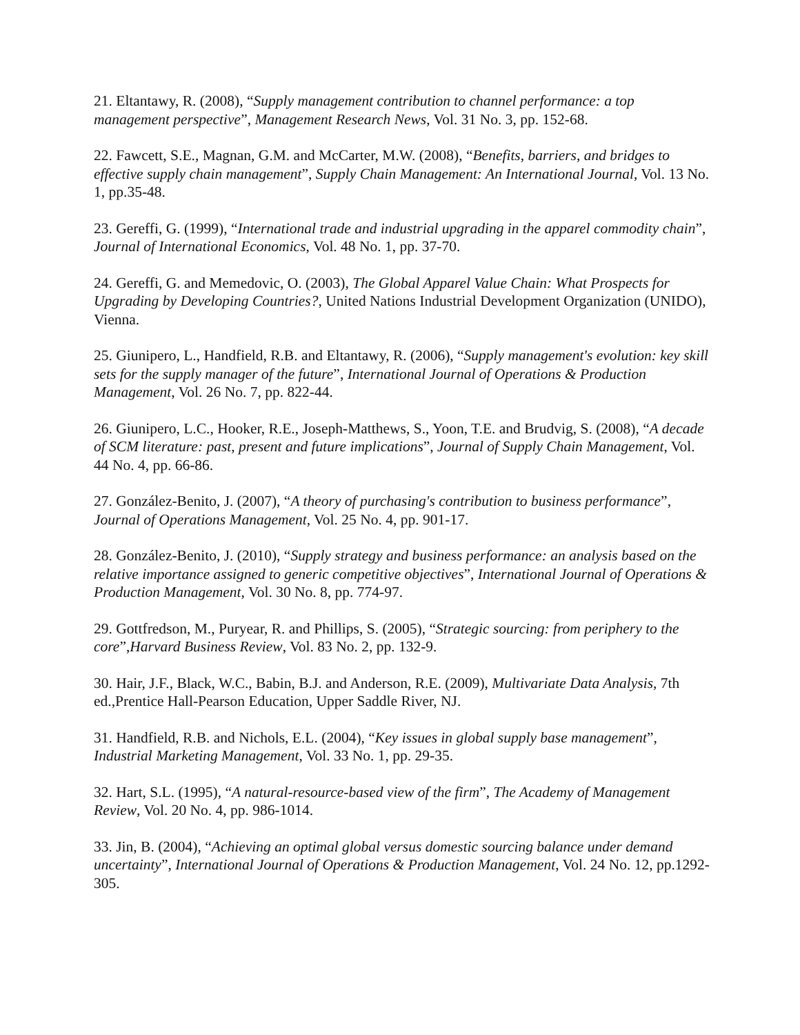21. Eltantawy, R. (2008), “Supply management contribution to channel performance: a top management perspective”, Management Research News, Vol. 31 No. 3, pp. 152-68.
22. Fawcett, S.E., Magnan, G.M. and McCarter, M.W. (2008), “Benefits, barriers, and bridges to effective supply chain management”, Supply Chain Management: An International Journal, Vol. 13 No. 1, pp.35-48.
23. Gereffi, G. (1999), “International trade and industrial upgrading in the apparel commodity chain”, Journal of International Economics, Vol. 48 No. 1, pp. 37-70.
24. Gereffi, G. and Memedovic, O. (2003), The Global Apparel Value Chain: What Prospects for Upgrading by Developing Countries?, United Nations Industrial Development Organization (UNIDO), Vienna.
25. Giunipero, L., Handfield, R.B. and Eltantawy, R. (2006), “Supply management's evolution: key skill sets for the supply manager of the future”, International Journal of Operations & Production Management, Vol. 26 No. 7, pp. 822-44.
26. Giunipero, L.C., Hooker, R.E., Joseph-Matthews, S., Yoon, T.E. and Brudvig, S. (2008), “A decade of SCM literature: past, present and future implications”, Journal of Supply Chain Management, Vol. 44 No. 4, pp. 66-86.
27. González-Benito, J. (2007), “A theory of purchasing's contribution to business performance”, Journal of Operations Management, Vol. 25 No. 4, pp. 901-17.
28. González-Benito, J. (2010), “Supply strategy and business performance: an analysis based on the relative importance assigned to generic competitive objectives”, International Journal of Operations & Production Management, Vol. 30 No. 8, pp. 774-97.
29. Gottfredson, M., Puryear, R. and Phillips, S. (2005), “Strategic sourcing: from periphery to the core”,Harvard Business Review, Vol. 83 No. 2, pp. 132-9.
30. Hair, J.F., Black, W.C., Babin, B.J. and Anderson, R.E. (2009), Multivariate Data Analysis, 7th ed.,Prentice Hall-Pearson Education, Upper Saddle River, NJ.
31. Handfield, R.B. and Nichols, E.L. (2004), “Key issues in global supply base management”, Industrial Marketing Management, Vol. 33 No. 1, pp. 29-35.
32. Hart, S.L. (1995), “A natural-resource-based view of the firm”, The Academy of Management Review, Vol. 20 No. 4, pp. 986-1014.
33. Jin, B. (2004), “Achieving an optimal global versus domestic sourcing balance under demand uncertainty”, International Journal of Operations & Production Management, Vol. 24 No. 12, pp.1292-305.